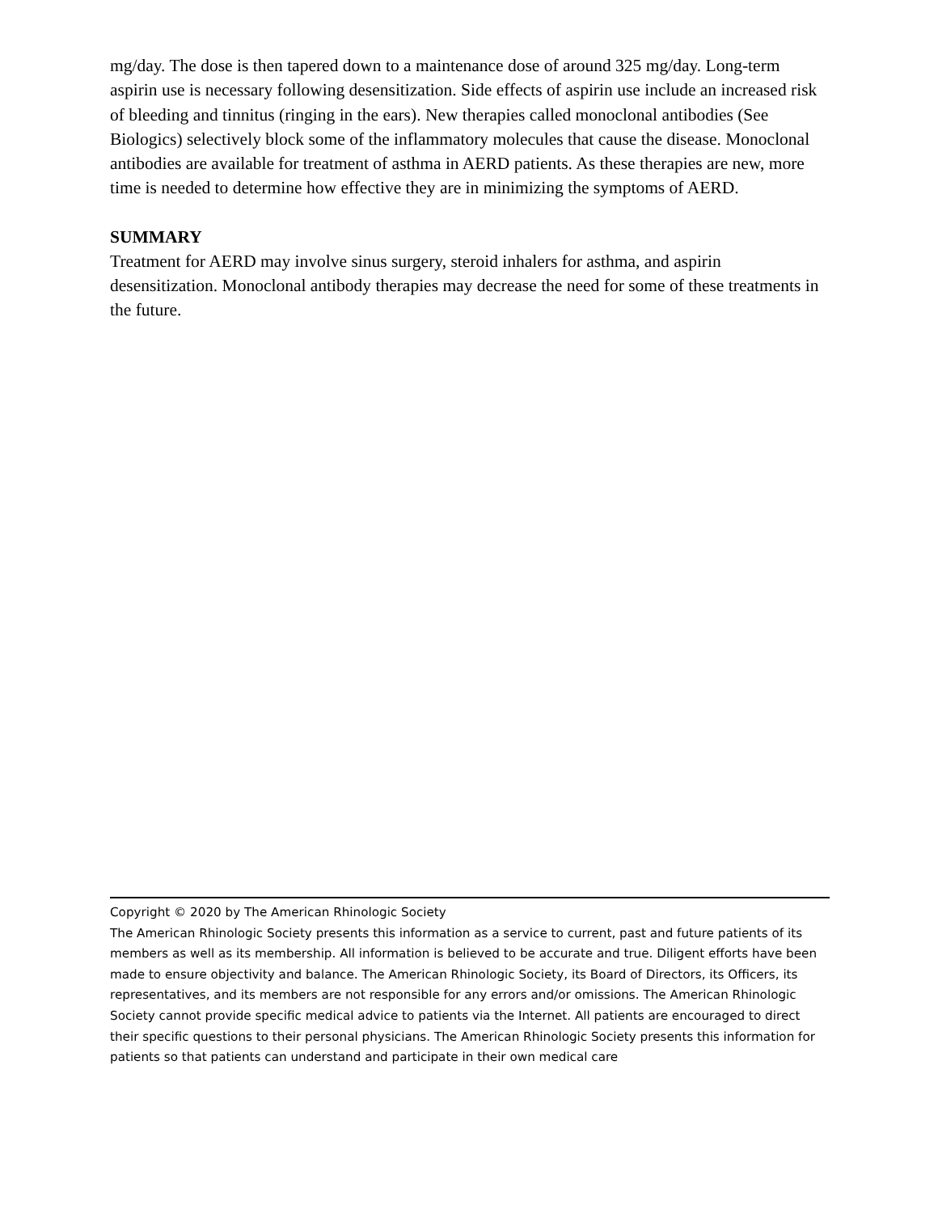mg/day. The dose is then tapered down to a maintenance dose of around 325 mg/day. Long-term aspirin use is necessary following desensitization. Side effects of aspirin use include an increased risk of bleeding and tinnitus (ringing in the ears). New therapies called monoclonal antibodies (See Biologics) selectively block some of the inflammatory molecules that cause the disease. Monoclonal antibodies are available for treatment of asthma in AERD patients. As these therapies are new, more time is needed to determine how effective they are in minimizing the symptoms of AERD.
SUMMARY
Treatment for AERD may involve sinus surgery, steroid inhalers for asthma, and aspirin desensitization. Monoclonal antibody therapies may decrease the need for some of these treatments in the future.
Copyright © 2020 by The American Rhinologic Society
The American Rhinologic Society presents this information as a service to current, past and future patients of its members as well as its membership. All information is believed to be accurate and true. Diligent efforts have been made to ensure objectivity and balance. The American Rhinologic Society, its Board of Directors, its Officers, its representatives, and its members are not responsible for any errors and/or omissions. The American Rhinologic Society cannot provide specific medical advice to patients via the Internet. All patients are encouraged to direct their specific questions to their personal physicians. The American Rhinologic Society presents this information for patients so that patients can understand and participate in their own medical care